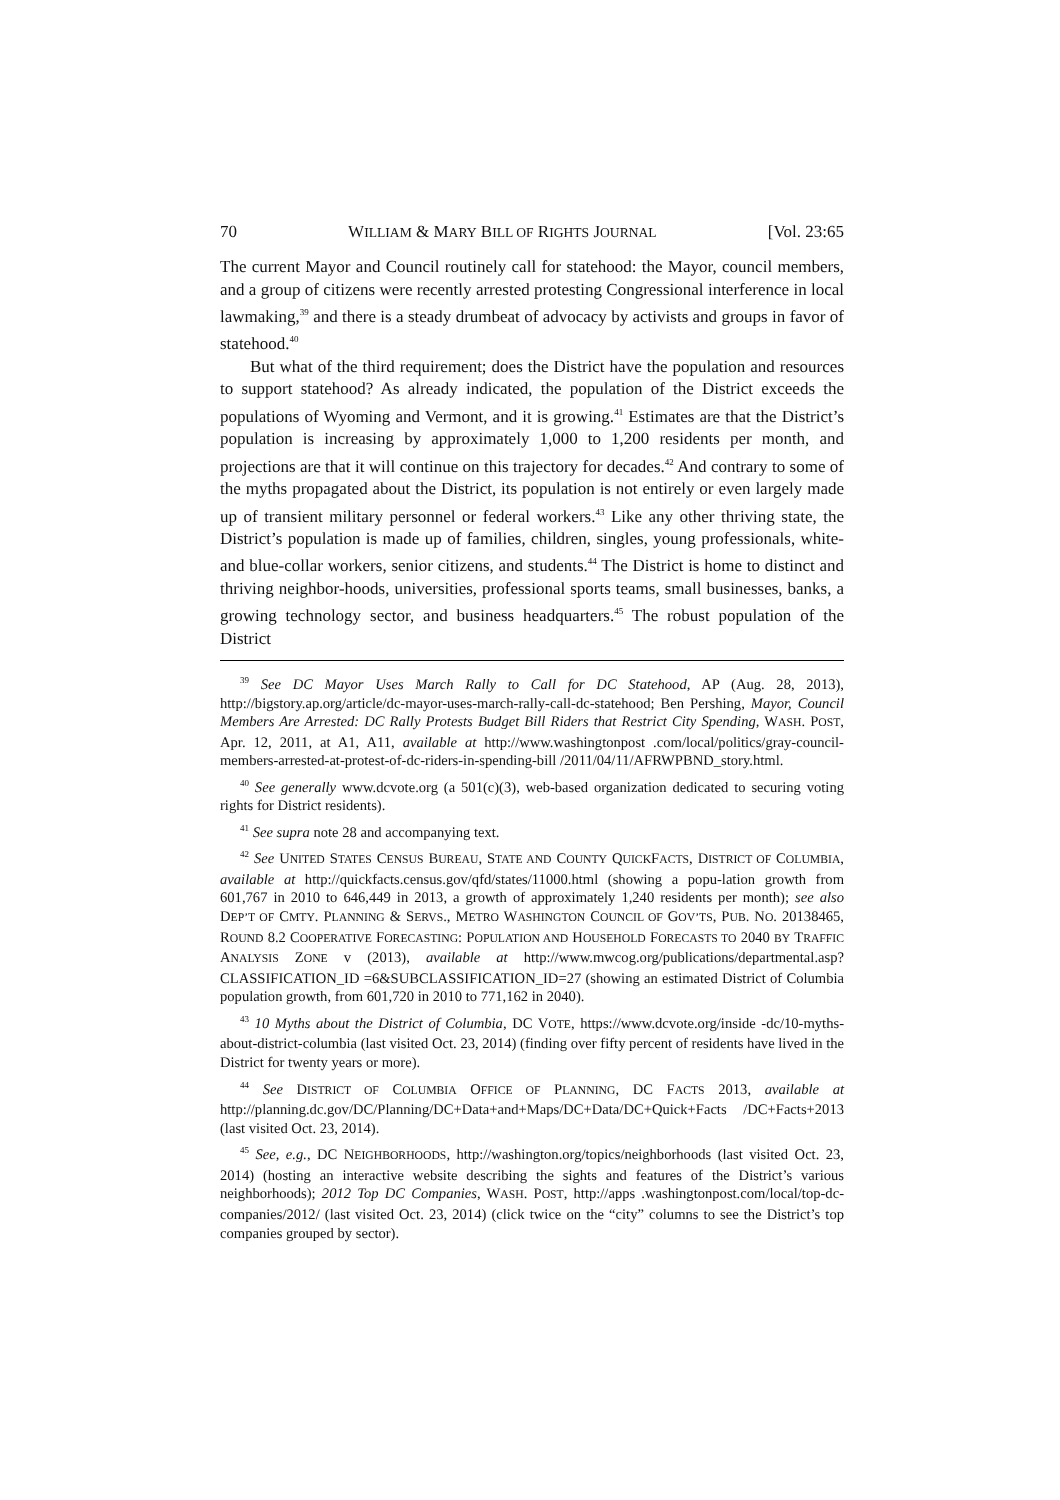70 WILLIAM & MARY BILL OF RIGHTS JOURNAL [Vol. 23:65
The current Mayor and Council routinely call for statehood: the Mayor, council members, and a group of citizens were recently arrested protesting Congressional interference in local lawmaking,<sup>39</sup> and there is a steady drumbeat of advocacy by activists and groups in favor of statehood.<sup>40</sup>
But what of the third requirement; does the District have the population and resources to support statehood? As already indicated, the population of the District exceeds the populations of Wyoming and Vermont, and it is growing.<sup>41</sup> Estimates are that the District’s population is increasing by approximately 1,000 to 1,200 residents per month, and projections are that it will continue on this trajectory for decades.<sup>42</sup> And contrary to some of the myths propagated about the District, its population is not entirely or even largely made up of transient military personnel or federal workers.<sup>43</sup> Like any other thriving state, the District’s population is made up of families, children, singles, young professionals, white- and blue-collar workers, senior citizens, and students.<sup>44</sup> The District is home to distinct and thriving neighbor-hoods, universities, professional sports teams, small businesses, banks, a growing technology sector, and business headquarters.<sup>45</sup> The robust population of the District
<sup>39</sup> See DC Mayor Uses March Rally to Call for DC Statehood, AP (Aug. 28, 2013), http://bigstory.ap.org/article/dc-mayor-uses-march-rally-call-dc-statehood; Ben Pershing, Mayor, Council Members Are Arrested: DC Rally Protests Budget Bill Riders that Restrict City Spending, WASH. POST, Apr. 12, 2011, at A1, A11, available at http://www.washingtonpost .com/local/politics/gray-council-members-arrested-at-protest-of-dc-riders-in-spending-bill /2011/04/11/AFRWPBND_story.html.
<sup>40</sup> See generally www.dcvote.org (a 501(c)(3), web-based organization dedicated to securing voting rights for District residents).
<sup>41</sup> See supra note 28 and accompanying text.
<sup>42</sup> See UNITED STATES CENSUS BUREAU, STATE AND COUNTY QUICKFACTS, DISTRICT OF COLUMBIA, available at http://quickfacts.census.gov/qfd/states/11000.html (showing a popu-lation growth from 601,767 in 2010 to 646,449 in 2013, a growth of approximately 1,240 residents per month); see also DEP’T OF CMTY. PLANNING & SERVS., METRO WASHINGTON COUNCIL OF GOV’TS, PUB. NO. 20138465, ROUND 8.2 COOPERATIVE FORECASTING: POPULATION AND HOUSEHOLD FORECASTS TO 2040 BY TRAFFIC ANALYSIS ZONE v (2013), available at http://www.mwcog.org/publications/departmental.asp?CLASSIFICATION_ID =6&SUBCLASSIFICATION_ID=27 (showing an estimated District of Columbia population growth, from 601,720 in 2010 to 771,162 in 2040).
<sup>43</sup> 10 Myths about the District of Columbia, DC VOTE, https://www.dcvote.org/inside -dc/10-myths-about-district-columbia (last visited Oct. 23, 2014) (finding over fifty percent of residents have lived in the District for twenty years or more).
<sup>44</sup> See DISTRICT OF COLUMBIA OFFICE OF PLANNING, DC FACTS 2013, available at http://planning.dc.gov/DC/Planning/DC+Data+and+Maps/DC+Data/DC+Quick+Facts /DC+Facts+2013 (last visited Oct. 23, 2014).
<sup>45</sup> See, e.g., DC NEIGHBORHOODS, http://washington.org/topics/neighborhoods (last visited Oct. 23, 2014) (hosting an interactive website describing the sights and features of the District’s various neighborhoods); 2012 Top DC Companies, WASH. POST, http://apps .washingtonpost.com/local/top-dc-companies/2012/ (last visited Oct. 23, 2014) (click twice on the “city” columns to see the District’s top companies grouped by sector).